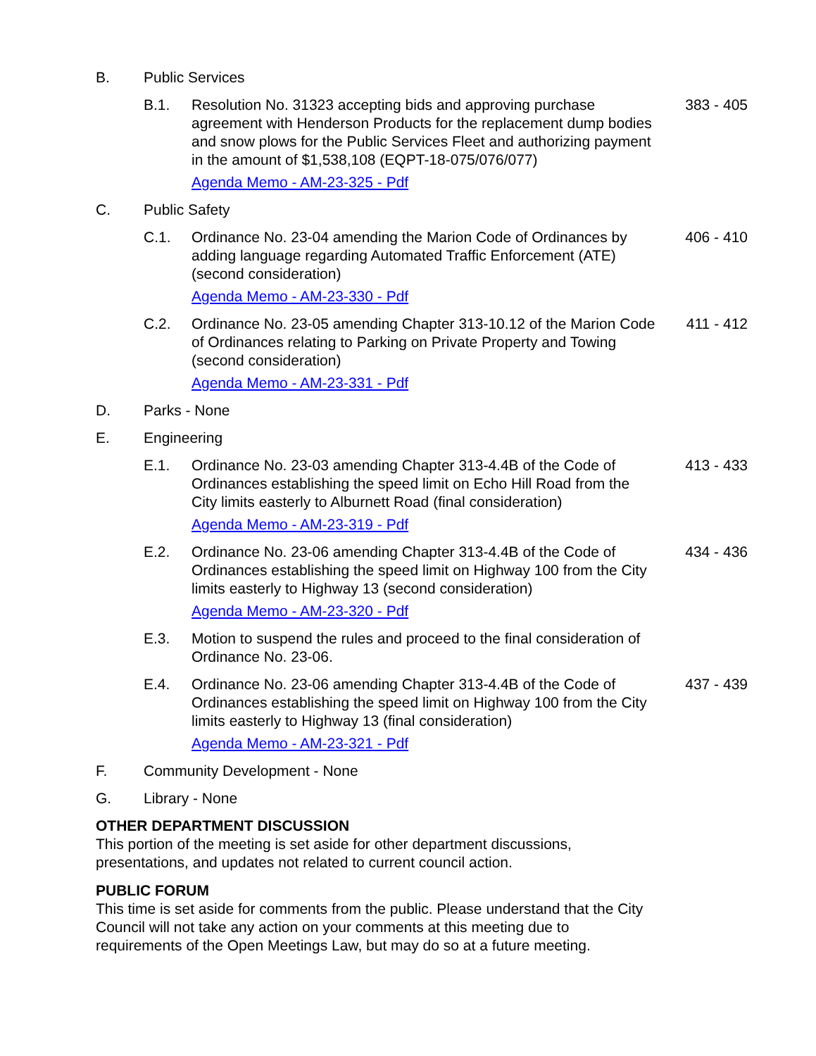B. Public Services
B.1. Resolution No. 31323 accepting bids and approving purchase agreement with Henderson Products for the replacement dump bodies and snow plows for the Public Services Fleet and authorizing payment in the amount of $1,538,108 (EQPT-18-075/076/077)
Agenda Memo - AM-23-325 - Pdf
383 - 405
C. Public Safety
C.1. Ordinance No. 23-04 amending the Marion Code of Ordinances by adding language regarding Automated Traffic Enforcement (ATE) (second consideration)
Agenda Memo - AM-23-330 - Pdf
406 - 410
C.2. Ordinance No. 23-05 amending Chapter 313-10.12 of the Marion Code of Ordinances relating to Parking on Private Property and Towing (second consideration)
Agenda Memo - AM-23-331 - Pdf
411 - 412
D. Parks - None
E. Engineering
E.1. Ordinance No. 23-03 amending Chapter 313-4.4B of the Code of Ordinances establishing the speed limit on Echo Hill Road from the City limits easterly to Alburnett Road (final consideration)
Agenda Memo - AM-23-319 - Pdf
413 - 433
E.2. Ordinance No. 23-06 amending Chapter 313-4.4B of the Code of Ordinances establishing the speed limit on Highway 100 from the City limits easterly to Highway 13 (second consideration)
Agenda Memo - AM-23-320 - Pdf
434 - 436
E.3. Motion to suspend the rules and proceed to the final consideration of Ordinance No. 23-06.
E.4. Ordinance No. 23-06 amending Chapter 313-4.4B of the Code of Ordinances establishing the speed limit on Highway 100 from the City limits easterly to Highway 13 (final consideration)
Agenda Memo - AM-23-321 - Pdf
437 - 439
F. Community Development - None
G. Library - None
OTHER DEPARTMENT DISCUSSION
This portion of the meeting is set aside for other department discussions, presentations, and updates not related to current council action.
PUBLIC FORUM
This time is set aside for comments from the public. Please understand that the City Council will not take any action on your comments at this meeting due to requirements of the Open Meetings Law, but may do so at a future meeting.